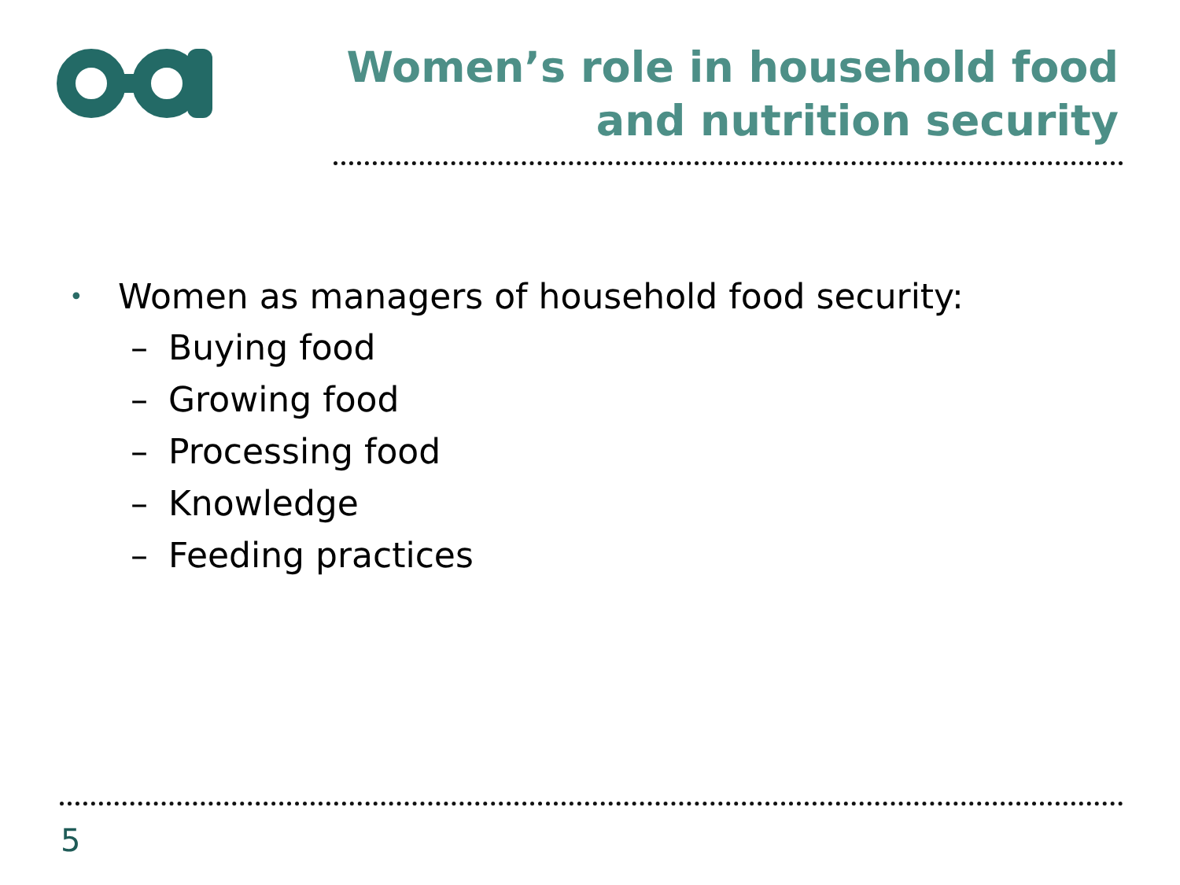Women’s role in household food and nutrition security
• Women as managers of household food security:
– Buying food
– Growing food
– Processing food
– Knowledge
– Feeding practices
5